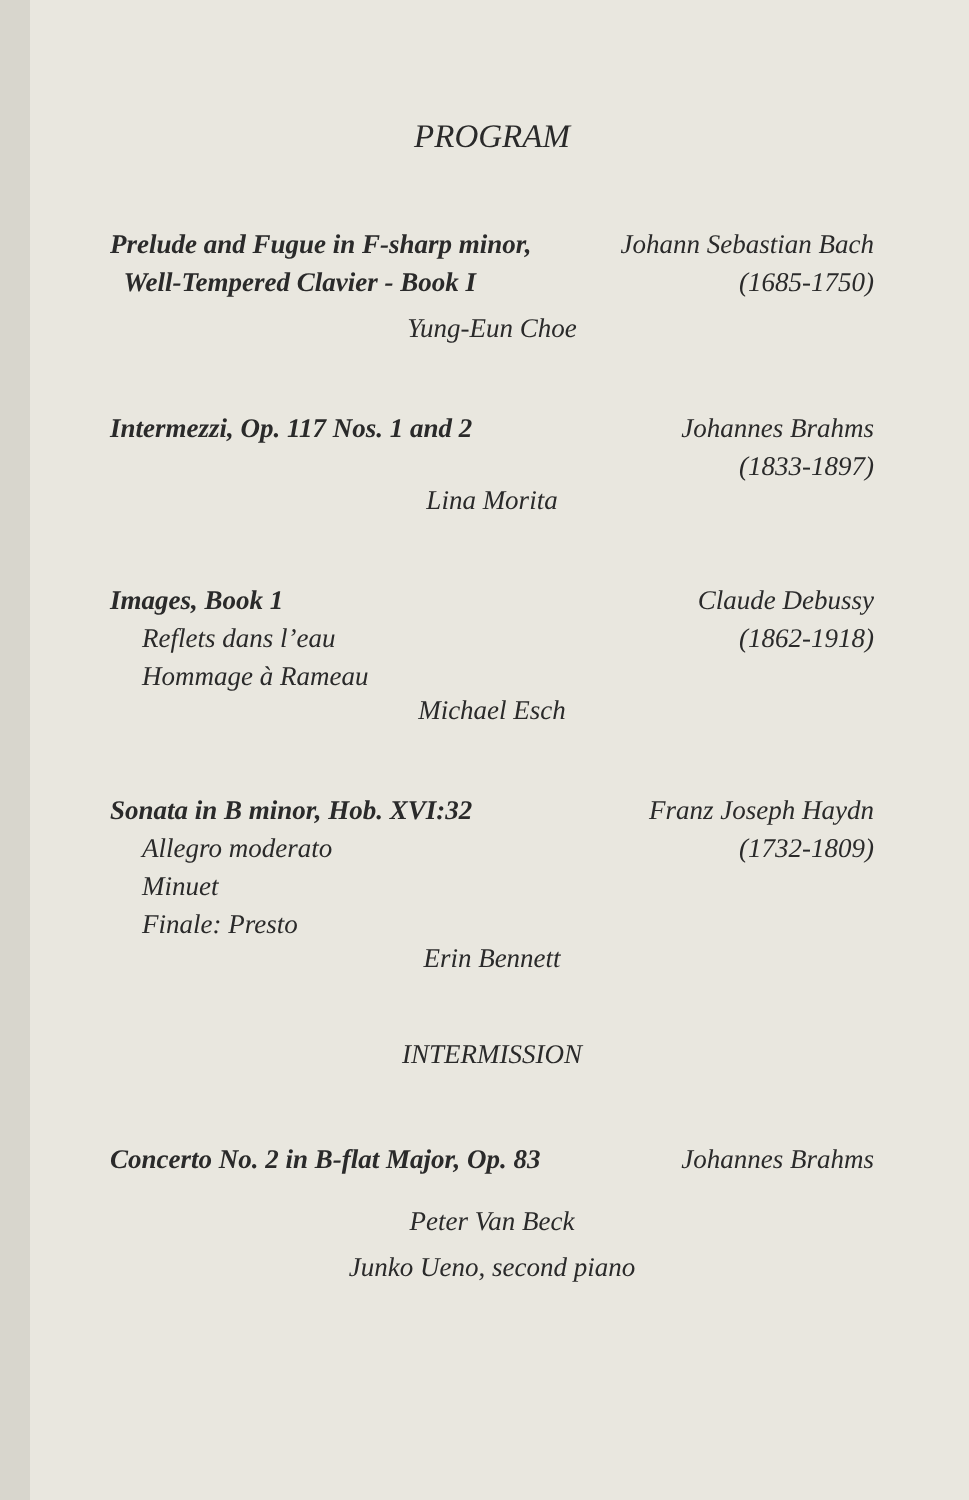PROGRAM
Prelude and Fugue in F-sharp minor,
Well-Tempered Clavier - Book I
Johann Sebastian Bach
(1685-1750)
Yung-Eun Choe
Intermezzi, Op. 117 Nos. 1 and 2
Johannes Brahms
(1833-1897)
Lina Morita
Images, Book 1
Reflets dans l’eau
Hommage à Rameau
Claude Debussy
(1862-1918)
Michael Esch
Sonata in B minor, Hob. XVI:32
Allegro moderato
Minuet
Finale: Presto
Franz Joseph Haydn
(1732-1809)
Erin Bennett
INTERMISSION
Concerto No. 2 in B-flat Major, Op. 83
Johannes Brahms
Peter Van Beck
Junko Ueno, second piano